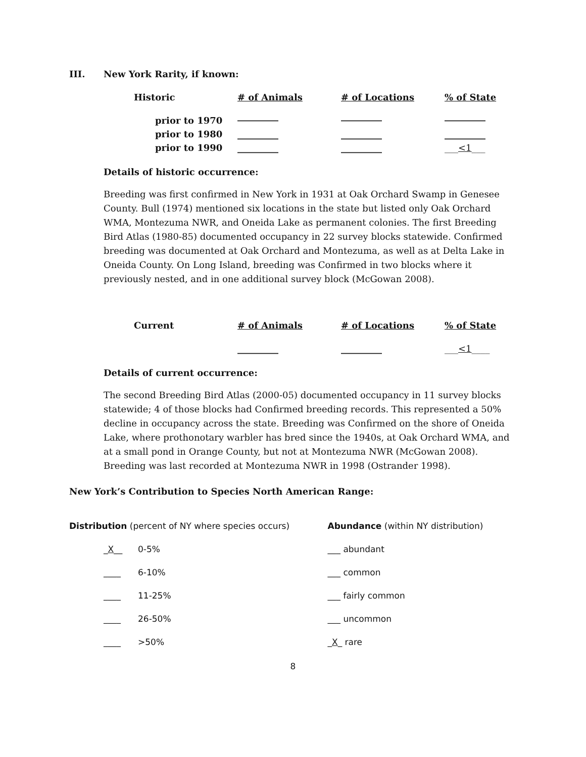III. New York Rarity, if known:
| Historic | # of Animals | # of Locations | % of State |
| --- | --- | --- | --- |
| prior to 1970 | _________ | _________ | _________ |
| prior to 1980 | _________ | _________ | _________ |
| prior to 1990 | _________ | _________ | ___ <1 ___ |
Details of historic occurrence:
Breeding was first confirmed in New York in 1931 at Oak Orchard Swamp in Genesee County. Bull (1974) mentioned six locations in the state but listed only Oak Orchard WMA, Montezuma NWR, and Oneida Lake as permanent colonies. The first Breeding Bird Atlas (1980-85) documented occupancy in 22 survey blocks statewide. Confirmed breeding was documented at Oak Orchard and Montezuma, as well as at Delta Lake in Oneida County. On Long Island, breeding was Confirmed in two blocks where it previously nested, and in one additional survey block (McGowan 2008).
| Current | # of Animals | # of Locations | % of State |
| --- | --- | --- | --- |
| | _________ | _________ | ___ <1 ____ |
Details of current occurrence:
The second Breeding Bird Atlas (2000-05) documented occupancy in 11 survey blocks statewide; 4 of those blocks had Confirmed breeding records. This represented a 50% decline in occupancy across the state. Breeding was Confirmed on the shore of Oneida Lake, where prothonotary warbler has bred since the 1940s, at Oak Orchard WMA, and at a small pond in Orange County, but not at Montezuma NWR (McGowan 2008). Breeding was last recorded at Montezuma NWR in 1998 (Ostrander 1998).
New York’s Contribution to Species North American Range:
Distribution (percent of NY where species occurs)
_X__ 0-5%
____ 6-10%
____ 11-25%
____ 26-50%
____ >50%
Abundance (within NY distribution)
___ abundant
___ common
___ fairly common
___ uncommon
_X_ rare
8